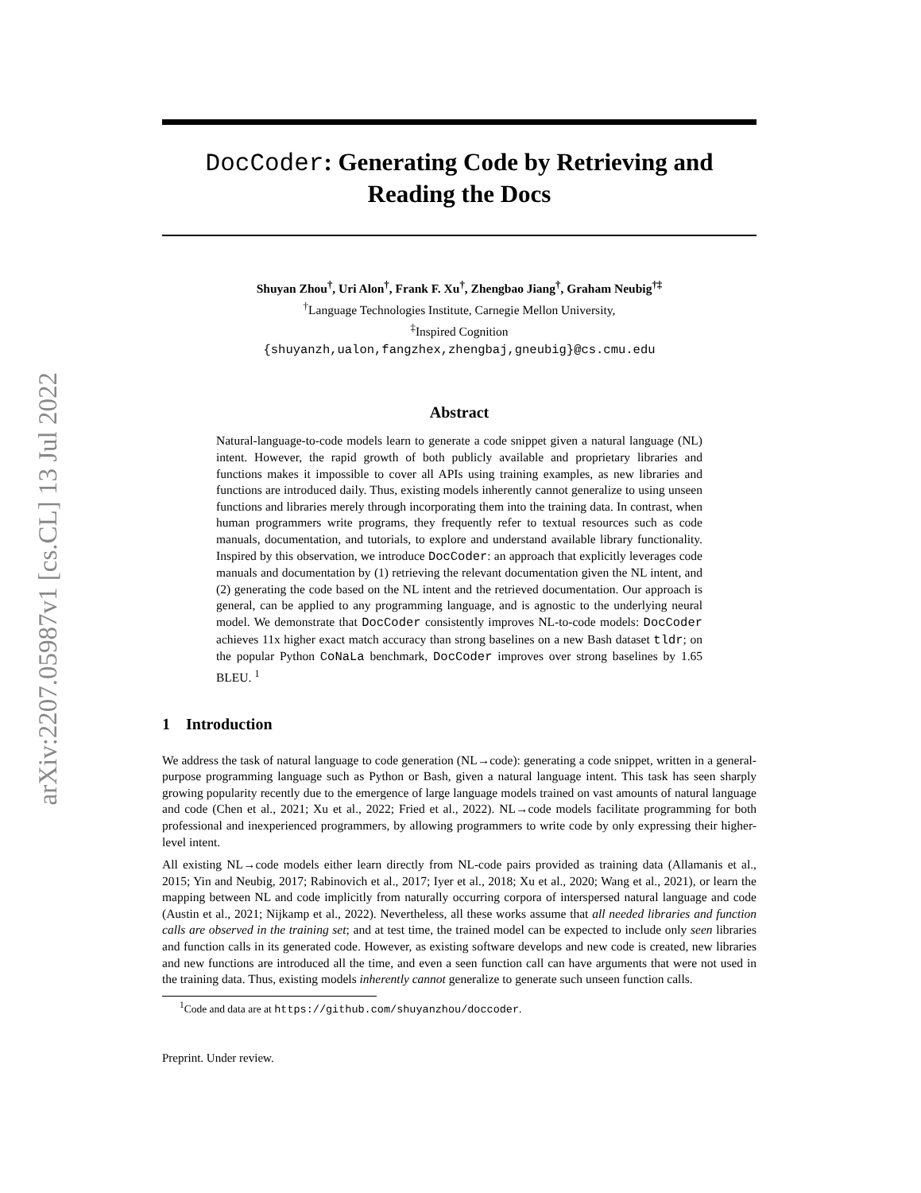arXiv:2207.05987v1 [cs.CL] 13 Jul 2022
DocCoder: Generating Code by Retrieving and
Reading the Docs
Shuyan Zhou<sup>†</sup>, Uri Alon<sup>†</sup>, Frank F. Xu<sup>†</sup>, Zhengbao Jiang<sup>†</sup>, Graham Neubig<sup>†‡</sup>
<sup>†</sup> Language Technologies Institute, Carnegie Mellon University,
<sup>‡</sup> Inspired Cognition
{shuyanzh,ualon,fangzhex,zhengbaj,gneubig}@cs.cmu.edu
Abstract
Natural-language-to-code models learn to generate a code snippet given a natural language (NL) intent. However, the rapid growth of both publicly available and proprietary libraries and functions makes it impossible to cover all APIs using training examples, as new libraries and functions are introduced daily. Thus, existing models inherently cannot generalize to using unseen functions and libraries merely through incorporating them into the training data. In contrast, when human programmers write programs, they frequently refer to textual resources such as code manuals, documentation, and tutorials, to explore and understand available library functionality. Inspired by this observation, we introduce DocCoder: an approach that explicitly leverages code manuals and documentation by (1) retrieving the relevant documentation given the NL intent, and (2) generating the code based on the NL intent and the retrieved documentation. Our approach is general, can be applied to any programming language, and is agnostic to the underlying neural model. We demonstrate that DocCoder consistently improves NL-to-code models: DocCoder achieves 11x higher exact match accuracy than strong baselines on a new Bash dataset tldr; on the popular Python CoNaLa benchmark, DocCoder improves over strong baselines by 1.65 BLEU. <sup>1</sup>
1 Introduction
We address the task of natural language to code generation (NL→code): generating a code snippet, written in a general-purpose programming language such as Python or Bash, given a natural language intent. This task has seen sharply growing popularity recently due to the emergence of large language models trained on vast amounts of natural language and code (Chen et al., 2021; Xu et al., 2022; Fried et al., 2022). NL→code models facilitate programming for both professional and inexperienced programmers, by allowing programmers to write code by only expressing their higher-level intent.
All existing NL→code models either learn directly from NL-code pairs provided as training data (Allamanis et al., 2015; Yin and Neubig, 2017; Rabinovich et al., 2017; Iyer et al., 2018; Xu et al., 2020; Wang et al., 2021), or learn the mapping between NL and code implicitly from naturally occurring corpora of interspersed natural language and code (Austin et al., 2021; Nijkamp et al., 2022). Nevertheless, all these works assume that all needed libraries and function calls are observed in the training set; and at test time, the trained model can be expected to include only seen libraries and function calls in its generated code. However, as existing software develops and new code is created, new libraries and new functions are introduced all the time, and even a seen function call can have arguments that were not used in the training data. Thus, existing models inherently cannot generalize to generate such unseen function calls.
<sup>1</sup> Code and data are at https://github.com/shuyanzhou/doccoder.
Preprint. Under review.